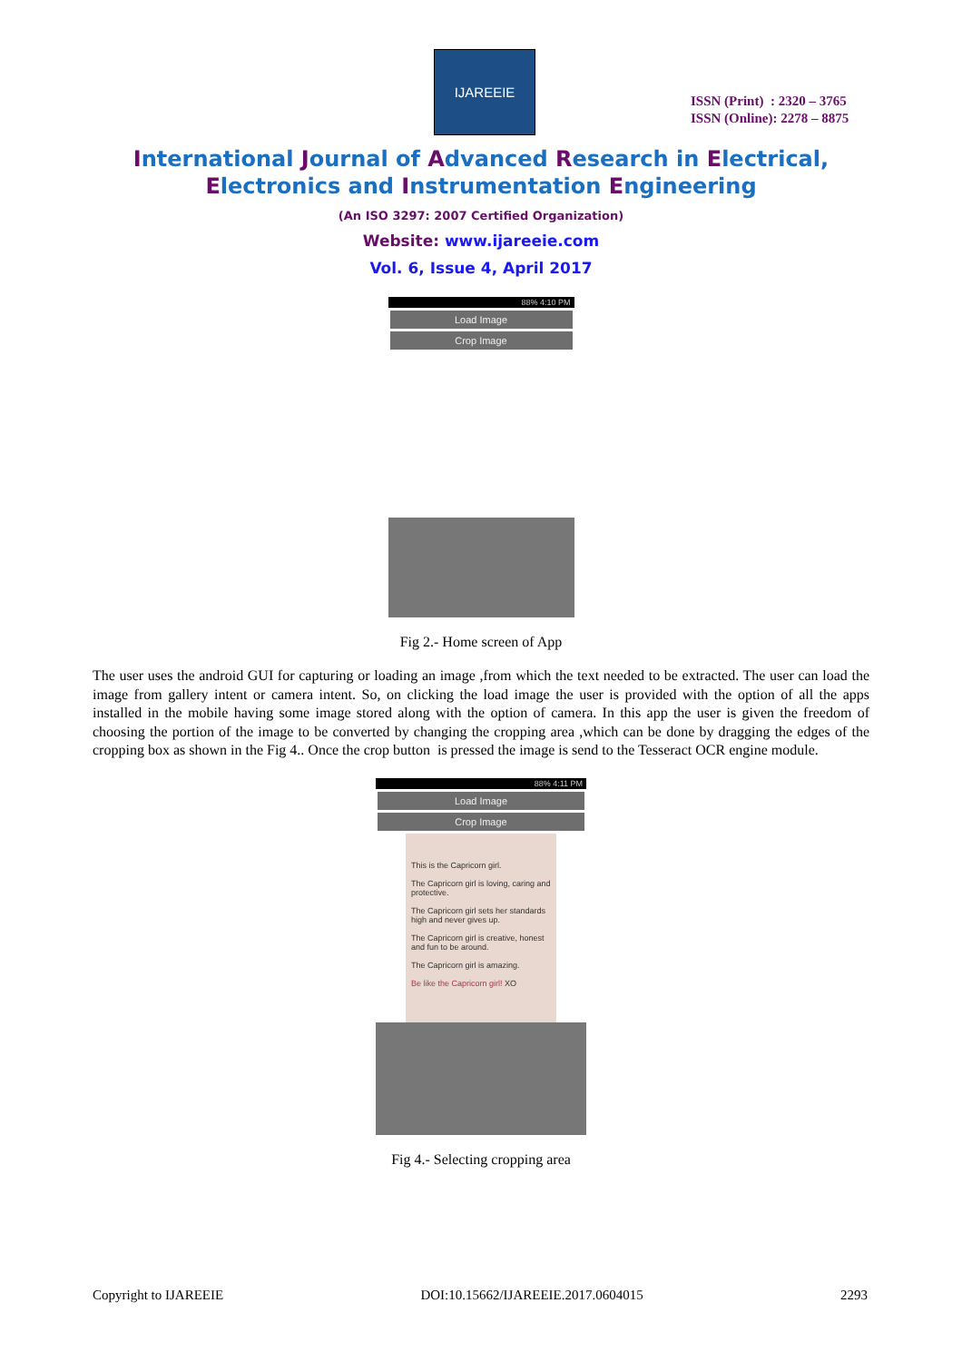IJAREEIE
ISSN (Print) : 2320 – 3765
ISSN (Online): 2278 – 8875
International Journal of Advanced Research in Electrical,
Electronics and Instrumentation Engineering
(An ISO 3297: 2007 Certified Organization)
Website: www.ijareeie.com
Vol. 6, Issue 4, April 2017
88% 4:10 PM
Load Image
Crop Image
Fig 2.- Home screen of App
The user uses the android GUI for capturing or loading an image ,from which the text needed to be extracted. The user can load the image from gallery intent or camera intent. So, on clicking the load image the user is provided with the option of all the apps installed in the mobile having some image stored along with the option of camera. In this app the user is given the freedom of choosing the portion of the image to be converted by changing the cropping area ,which can be done by dragging the edges of the cropping box as shown in the Fig 4.. Once the crop button is pressed the image is send to the Tesseract OCR engine module.
88% 4:11 PM
Load Image
Crop Image
This is the Capricorn girl.
The Capricorn girl is loving, caring and protective.
The Capricorn girl sets her standards high and never gives up.
The Capricorn girl is creative, honest and fun to be around.
The Capricorn girl is amazing.
Be like the Capricorn girl! XO
Fig 4.- Selecting cropping area
Copyright to IJAREEIE DOI:10.15662/IJAREEIE.2017.0604015 2293